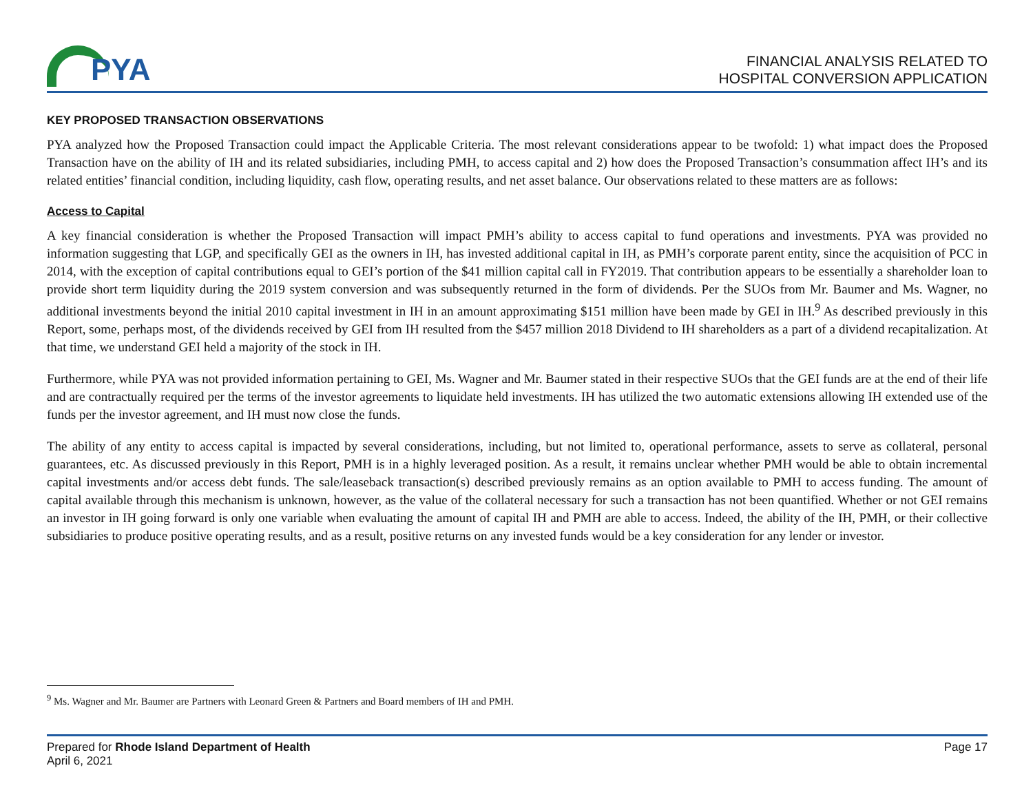PYA
FINANCIAL ANALYSIS RELATED TO
HOSPITAL CONVERSION APPLICATION
KEY PROPOSED TRANSACTION OBSERVATIONS
PYA analyzed how the Proposed Transaction could impact the Applicable Criteria. The most relevant considerations appear to be twofold: 1) what impact does the Proposed Transaction have on the ability of IH and its related subsidiaries, including PMH, to access capital and 2) how does the Proposed Transaction’s consummation affect IH’s and its related entities’ financial condition, including liquidity, cash flow, operating results, and net asset balance. Our observations related to these matters are as follows:
Access to Capital
A key financial consideration is whether the Proposed Transaction will impact PMH’s ability to access capital to fund operations and investments. PYA was provided no information suggesting that LGP, and specifically GEI as the owners in IH, has invested additional capital in IH, as PMH’s corporate parent entity, since the acquisition of PCC in 2014, with the exception of capital contributions equal to GEI’s portion of the $41 million capital call in FY2019. That contribution appears to be essentially a shareholder loan to provide short term liquidity during the 2019 system conversion and was subsequently returned in the form of dividends. Per the SUOs from Mr. Baumer and Ms. Wagner, no additional investments beyond the initial 2010 capital investment in IH in an amount approximating $151 million have been made by GEI in IH.<sup>9</sup> As described previously in this Report, some, perhaps most, of the dividends received by GEI from IH resulted from the $457 million 2018 Dividend to IH shareholders as a part of a dividend recapitalization. At that time, we understand GEI held a majority of the stock in IH.
Furthermore, while PYA was not provided information pertaining to GEI, Ms. Wagner and Mr. Baumer stated in their respective SUOs that the GEI funds are at the end of their life and are contractually required per the terms of the investor agreements to liquidate held investments. IH has utilized the two automatic extensions allowing IH extended use of the funds per the investor agreement, and IH must now close the funds.
The ability of any entity to access capital is impacted by several considerations, including, but not limited to, operational performance, assets to serve as collateral, personal guarantees, etc. As discussed previously in this Report, PMH is in a highly leveraged position. As a result, it remains unclear whether PMH would be able to obtain incremental capital investments and/or access debt funds. The sale/leaseback transaction(s) described previously remains as an option available to PMH to access funding. The amount of capital available through this mechanism is unknown, however, as the value of the collateral necessary for such a transaction has not been quantified. Whether or not GEI remains an investor in IH going forward is only one variable when evaluating the amount of capital IH and PMH are able to access. Indeed, the ability of the IH, PMH, or their collective subsidiaries to produce positive operating results, and as a result, positive returns on any invested funds would be a key consideration for any lender or investor.
<sup>9</sup> Ms. Wagner and Mr. Baumer are Partners with Leonard Green & Partners and Board members of IH and PMH.
Prepared for Rhode Island Department of Health
April 6, 2021
Page 17